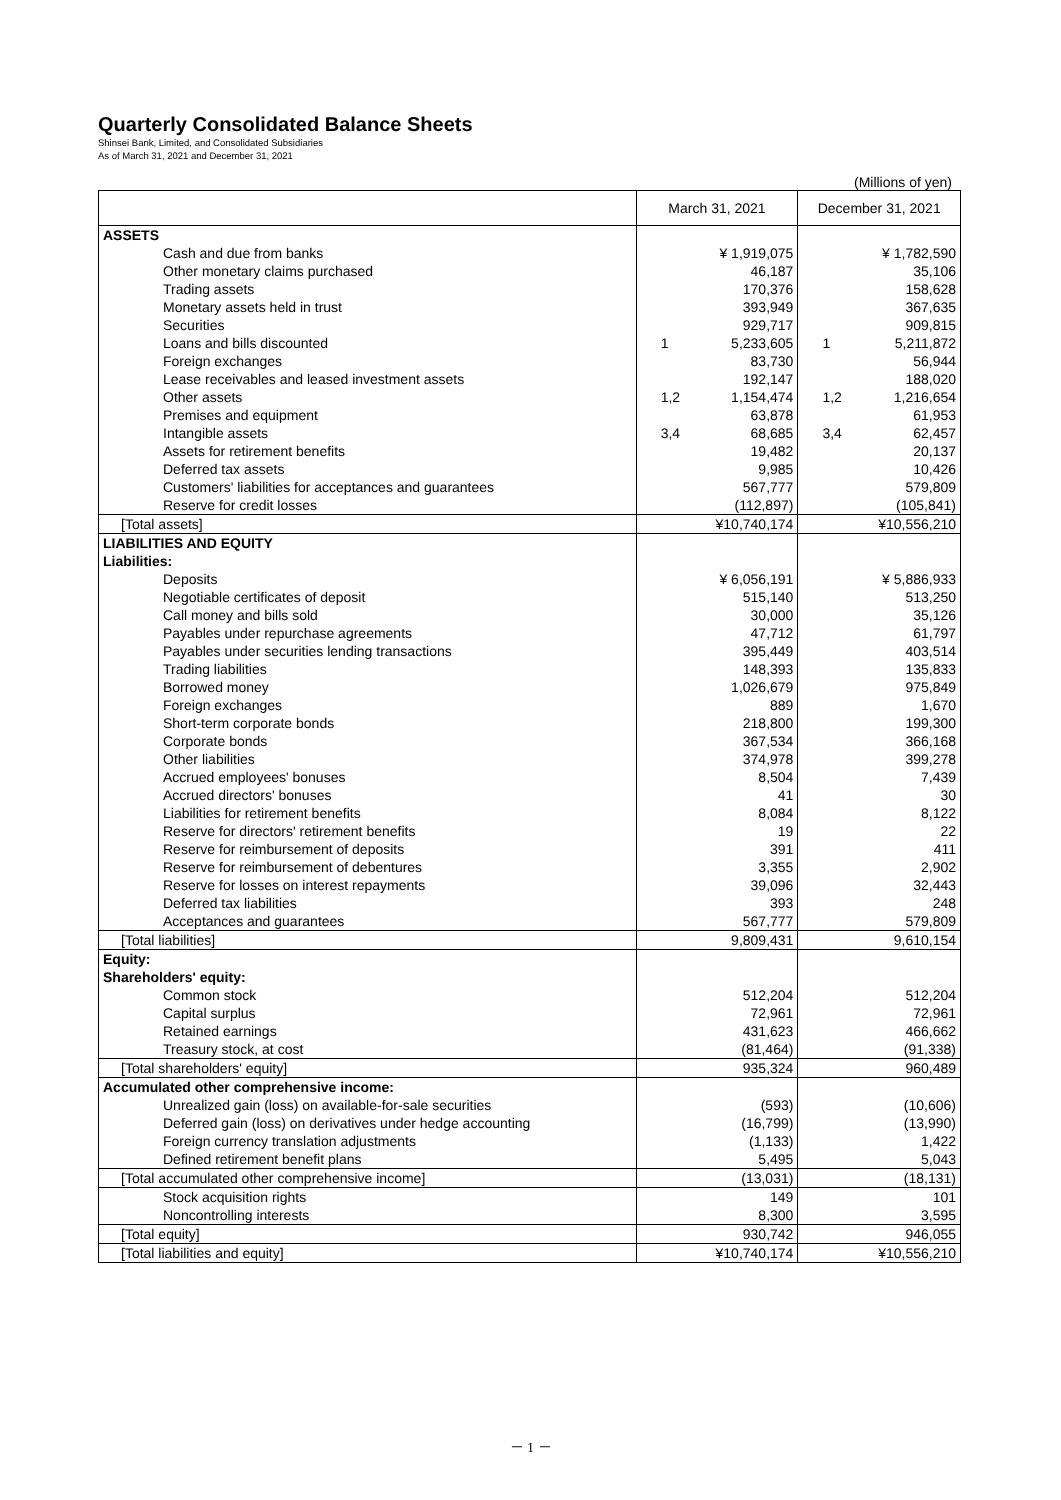Quarterly Consolidated Balance Sheets
Shinsei Bank, Limited, and Consolidated Subsidiaries
As of March 31, 2021 and December 31, 2021
(Millions of yen)
| | March 31, 2021 | December 31, 2021 |
| --- | --- | --- |
| ASSETS | | |
| Cash and due from banks | ¥ 1,919,075 | ¥ 1,782,590 |
| Other monetary claims purchased | 46,187 | 35,106 |
| Trading assets | 170,376 | 158,628 |
| Monetary assets held in trust | 393,949 | 367,635 |
| Securities | 929,717 | 909,815 |
| Loans and bills discounted | 1 5,233,605 | 1 5,211,872 |
| Foreign exchanges | 83,730 | 56,944 |
| Lease receivables and leased investment assets | 192,147 | 188,020 |
| Other assets | 1,2 1,154,474 | 1,2 1,216,654 |
| Premises and equipment | 63,878 | 61,953 |
| Intangible assets | 3,4 68,685 | 3,4 62,457 |
| Assets for retirement benefits | 19,482 | 20,137 |
| Deferred tax assets | 9,985 | 10,426 |
| Customers' liabilities for acceptances and guarantees | 567,777 | 579,809 |
| Reserve for credit losses | (112,897) | (105,841) |
| [Total assets] | ¥10,740,174 | ¥10,556,210 |
| LIABILITIES AND EQUITY | | |
| Liabilities: | | |
| Deposits | ¥ 6,056,191 | ¥ 5,886,933 |
| Negotiable certificates of deposit | 515,140 | 513,250 |
| Call money and bills sold | 30,000 | 35,126 |
| Payables under repurchase agreements | 47,712 | 61,797 |
| Payables under securities lending transactions | 395,449 | 403,514 |
| Trading liabilities | 148,393 | 135,833 |
| Borrowed money | 1,026,679 | 975,849 |
| Foreign exchanges | 889 | 1,670 |
| Short-term corporate bonds | 218,800 | 199,300 |
| Corporate bonds | 367,534 | 366,168 |
| Other liabilities | 374,978 | 399,278 |
| Accrued employees' bonuses | 8,504 | 7,439 |
| Accrued directors' bonuses | 41 | 30 |
| Liabilities for retirement benefits | 8,084 | 8,122 |
| Reserve for directors' retirement benefits | 19 | 22 |
| Reserve for reimbursement of deposits | 391 | 411 |
| Reserve for reimbursement of debentures | 3,355 | 2,902 |
| Reserve for losses on interest repayments | 39,096 | 32,443 |
| Deferred tax liabilities | 393 | 248 |
| Acceptances and guarantees | 567,777 | 579,809 |
| [Total liabilities] | 9,809,431 | 9,610,154 |
| Equity: | | |
| Shareholders' equity: | | |
| Common stock | 512,204 | 512,204 |
| Capital surplus | 72,961 | 72,961 |
| Retained earnings | 431,623 | 466,662 |
| Treasury stock, at cost | (81,464) | (91,338) |
| [Total shareholders' equity] | 935,324 | 960,489 |
| Accumulated other comprehensive income: | | |
| Unrealized gain (loss) on available-for-sale securities | (593) | (10,606) |
| Deferred gain (loss) on derivatives under hedge accounting | (16,799) | (13,990) |
| Foreign currency translation adjustments | (1,133) | 1,422 |
| Defined retirement benefit plans | 5,495 | 5,043 |
| [Total accumulated other comprehensive income] | (13,031) | (18,131) |
| Stock acquisition rights | 149 | 101 |
| Noncontrolling interests | 8,300 | 3,595 |
| [Total equity] | 930,742 | 946,055 |
| [Total liabilities and equity] | ¥10,740,174 | ¥10,556,210 |
－ 1 －